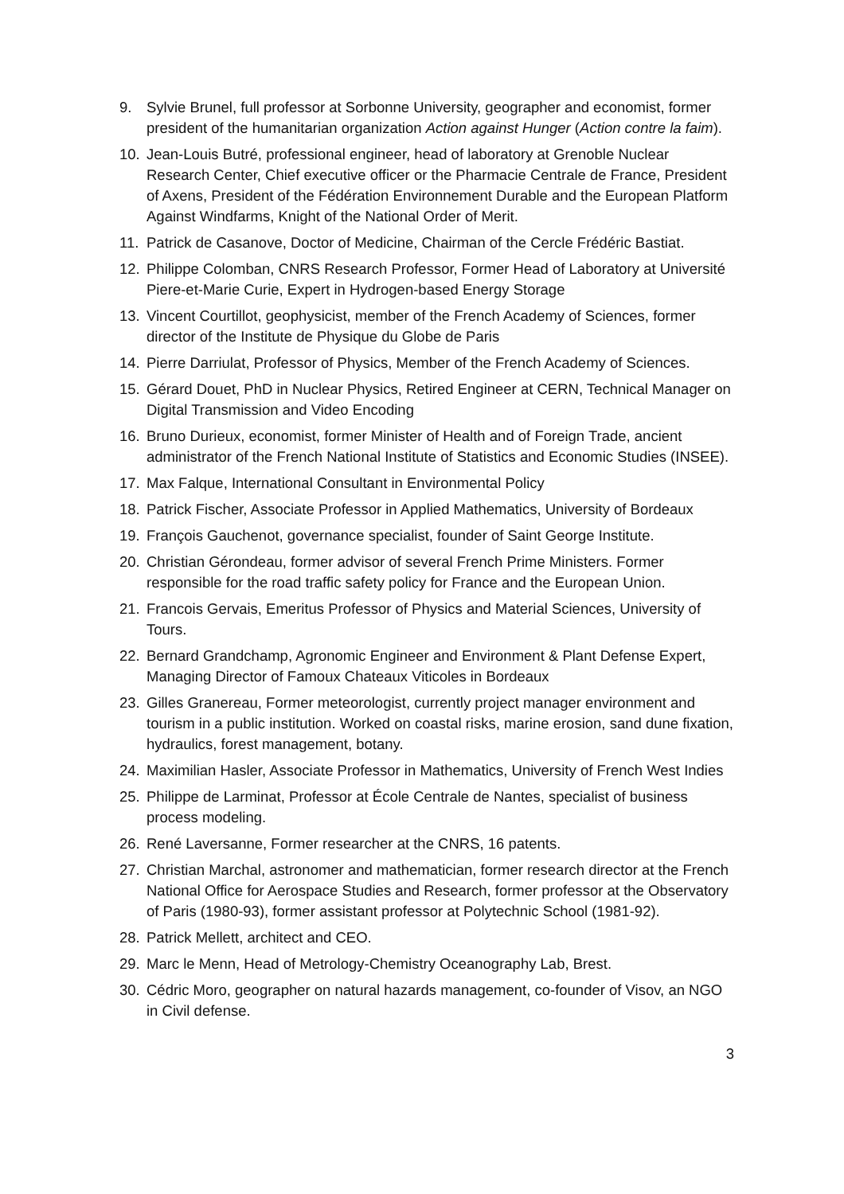9. Sylvie Brunel, full professor at Sorbonne University, geographer and economist, former president of the humanitarian organization Action against Hunger (Action contre la faim).
10. Jean-Louis Butré, professional engineer, head of laboratory at Grenoble Nuclear Research Center, Chief executive officer or the Pharmacie Centrale de France, President of Axens, President of the Fédération Environnement Durable and the European Platform Against Windfarms, Knight of the National Order of Merit.
11. Patrick de Casanove, Doctor of Medicine, Chairman of the Cercle Frédéric Bastiat.
12. Philippe Colomban, CNRS Research Professor, Former Head of Laboratory at Université Piere-et-Marie Curie, Expert in Hydrogen-based Energy Storage
13. Vincent Courtillot, geophysicist, member of the French Academy of Sciences, former director of the Institute de Physique du Globe de Paris
14. Pierre Darriulat, Professor of Physics, Member of the French Academy of Sciences.
15. Gérard Douet, PhD in Nuclear Physics, Retired Engineer at CERN, Technical Manager on Digital Transmission and Video Encoding
16. Bruno Durieux, economist, former Minister of Health and of Foreign Trade, ancient administrator of the French National Institute of Statistics and Economic Studies (INSEE).
17. Max Falque, International Consultant in Environmental Policy
18. Patrick Fischer, Associate Professor in Applied Mathematics, University of Bordeaux
19. François Gauchenot, governance specialist, founder of Saint George Institute.
20. Christian Gérondeau, former advisor of several French Prime Ministers. Former responsible for the road traffic safety policy for France and the European Union.
21. Francois Gervais, Emeritus Professor of Physics and Material Sciences, University of Tours.
22. Bernard Grandchamp, Agronomic Engineer and Environment & Plant Defense Expert, Managing Director of Famoux Chateaux Viticoles in Bordeaux
23. Gilles Granereau, Former meteorologist, currently project manager environment and tourism in a public institution. Worked on coastal risks, marine erosion, sand dune fixation, hydraulics, forest management, botany.
24. Maximilian Hasler, Associate Professor in Mathematics, University of French West Indies
25. Philippe de Larminat, Professor at École Centrale de Nantes, specialist of business process modeling.
26. René Laversanne, Former researcher at the CNRS, 16 patents.
27. Christian Marchal, astronomer and mathematician, former research director at the French National Office for Aerospace Studies and Research, former professor at the Observatory of Paris (1980-93), former assistant professor at Polytechnic School (1981-92).
28. Patrick Mellett, architect and CEO.
29. Marc le Menn, Head of Metrology-Chemistry Oceanography Lab, Brest.
30. Cédric Moro, geographer on natural hazards management, co-founder of Visov, an NGO in Civil defense.
3